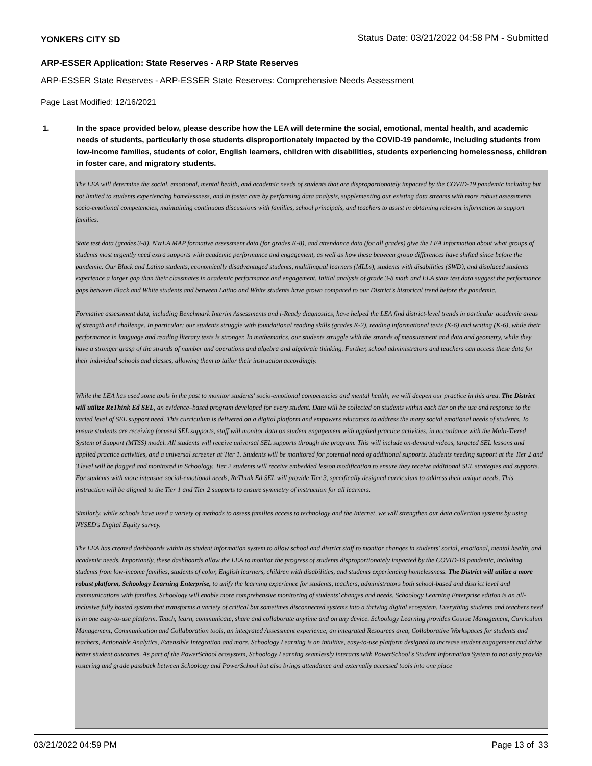YONKERS CITY SD Status Date: 03/21/2022 04:58 PM - Submitted
ARP-ESSER Application: State Reserves - ARP State Reserves
ARP-ESSER State Reserves - ARP-ESSER State Reserves: Comprehensive Needs Assessment
Page Last Modified: 12/16/2021
1. In the space provided below, please describe how the LEA will determine the social, emotional, mental health, and academic needs of students, particularly those students disproportionately impacted by the COVID-19 pandemic, including students from low-income families, students of color, English learners, children with disabilities, students experiencing homelessness, children in foster care, and migratory students.
The LEA will determine the social, emotional, mental health, and academic needs of students that are disproportionately impacted by the COVID-19 pandemic including but not limited to students experiencing homelessness, and in foster care by performing data analysis, supplementing our existing data streams with more robust assessments socio-emotional competencies, maintaining continuous discussions with families, school principals, and teachers to assist in obtaining relevant information to support families.
State test data (grades 3-8), NWEA MAP formative assessment data (for grades K-8), and attendance data (for all grades) give the LEA information about what groups of students most urgently need extra supports with academic performance and engagement, as well as how these between group differences have shifted since before the pandemic. Our Black and Latino students, economically disadvantaged students, multilingual learners (MLLs), students with disabilities (SWD), and displaced students experience a larger gap than their classmates in academic performance and engagement. Initial analysis of grade 3-8 math and ELA state test data suggest the performance gaps between Black and White students and between Latino and White students have grown compared to our District's historical trend before the pandemic.
Formative assessment data, including Benchmark Interim Assessments and i-Ready diagnostics, have helped the LEA find district-level trends in particular academic areas of strength and challenge. In particular: our students struggle with foundational reading skills (grades K-2), reading informational texts (K-6) and writing (K-6), while their performance in language and reading literary texts is stronger. In mathematics, our students struggle with the strands of measurement and data and geometry, while they have a stronger grasp of the strands of number and operations and algebra and algebraic thinking. Further, school administrators and teachers can access these data for their individual schools and classes, allowing them to tailor their instruction accordingly.
While the LEA has used some tools in the past to monitor students' socio-emotional competencies and mental health, we will deepen our practice in this area. The District will utilize ReThink Ed SEL, an evidence–based program developed for every student. Data will be collected on students within each tier on the use and response to the varied level of SEL support need. This curriculum is delivered on a digital platform and empowers educators to address the many social emotional needs of students. To ensure students are receiving focused SEL supports, staff will monitor data on student engagement with applied practice activities, in accordance with the Multi-Tiered System of Support (MTSS) model. All students will receive universal SEL supports through the program. This will include on-demand videos, targeted SEL lessons and applied practice activities, and a universal screener at Tier 1. Students will be monitored for potential need of additional supports. Students needing support at the Tier 2 and 3 level will be flagged and monitored in Schoology. Tier 2 students will receive embedded lesson modification to ensure they receive additional SEL strategies and supports. For students with more intensive social-emotional needs, ReThink Ed SEL will provide Tier 3, specifically designed curriculum to address their unique needs. This instruction will be aligned to the Tier 1 and Tier 2 supports to ensure symmetry of instruction for all learners.
Similarly, while schools have used a variety of methods to assess families access to technology and the Internet, we will strengthen our data collection systems by using NYSED's Digital Equity survey.
The LEA has created dashboards within its student information system to allow school and district staff to monitor changes in students' social, emotional, mental health, and academic needs. Importantly, these dashboards allow the LEA to monitor the progress of students disproportionately impacted by the COVID-19 pandemic, including students from low-income families, students of color, English learners, children with disabilities, and students experiencing homelessness. The District will utilize a more robust platform, Schoology Learning Enterprise, to unify the learning experience for students, teachers, administrators both school-based and district level and communications with families. Schoology will enable more comprehensive monitoring of students’ changes and needs. Schoology Learning Enterprise edition is an all-inclusive fully hosted system that transforms a variety of critical but sometimes disconnected systems into a thriving digital ecosystem. Everything students and teachers need is in one easy-to-use platform. Teach, learn, communicate, share and collaborate anytime and on any device. Schoology Learning provides Course Management, Curriculum Management, Communication and Collaboration tools, an integrated Assessment experience, an integrated Resources area, Collaborative Workspaces for students and teachers, Actionable Analytics, Extensible Integration and more. Schoology Learning is an intuitive, easy-to-use platform designed to increase student engagement and drive better student outcomes. As part of the PowerSchool ecosystem, Schoology Learning seamlessly interacts with PowerSchool's Student Information System to not only provide rostering and grade passback between Schoology and PowerSchool but also brings attendance and externally accessed tools into one place
03/21/2022 04:59 PM Page 13 of 33